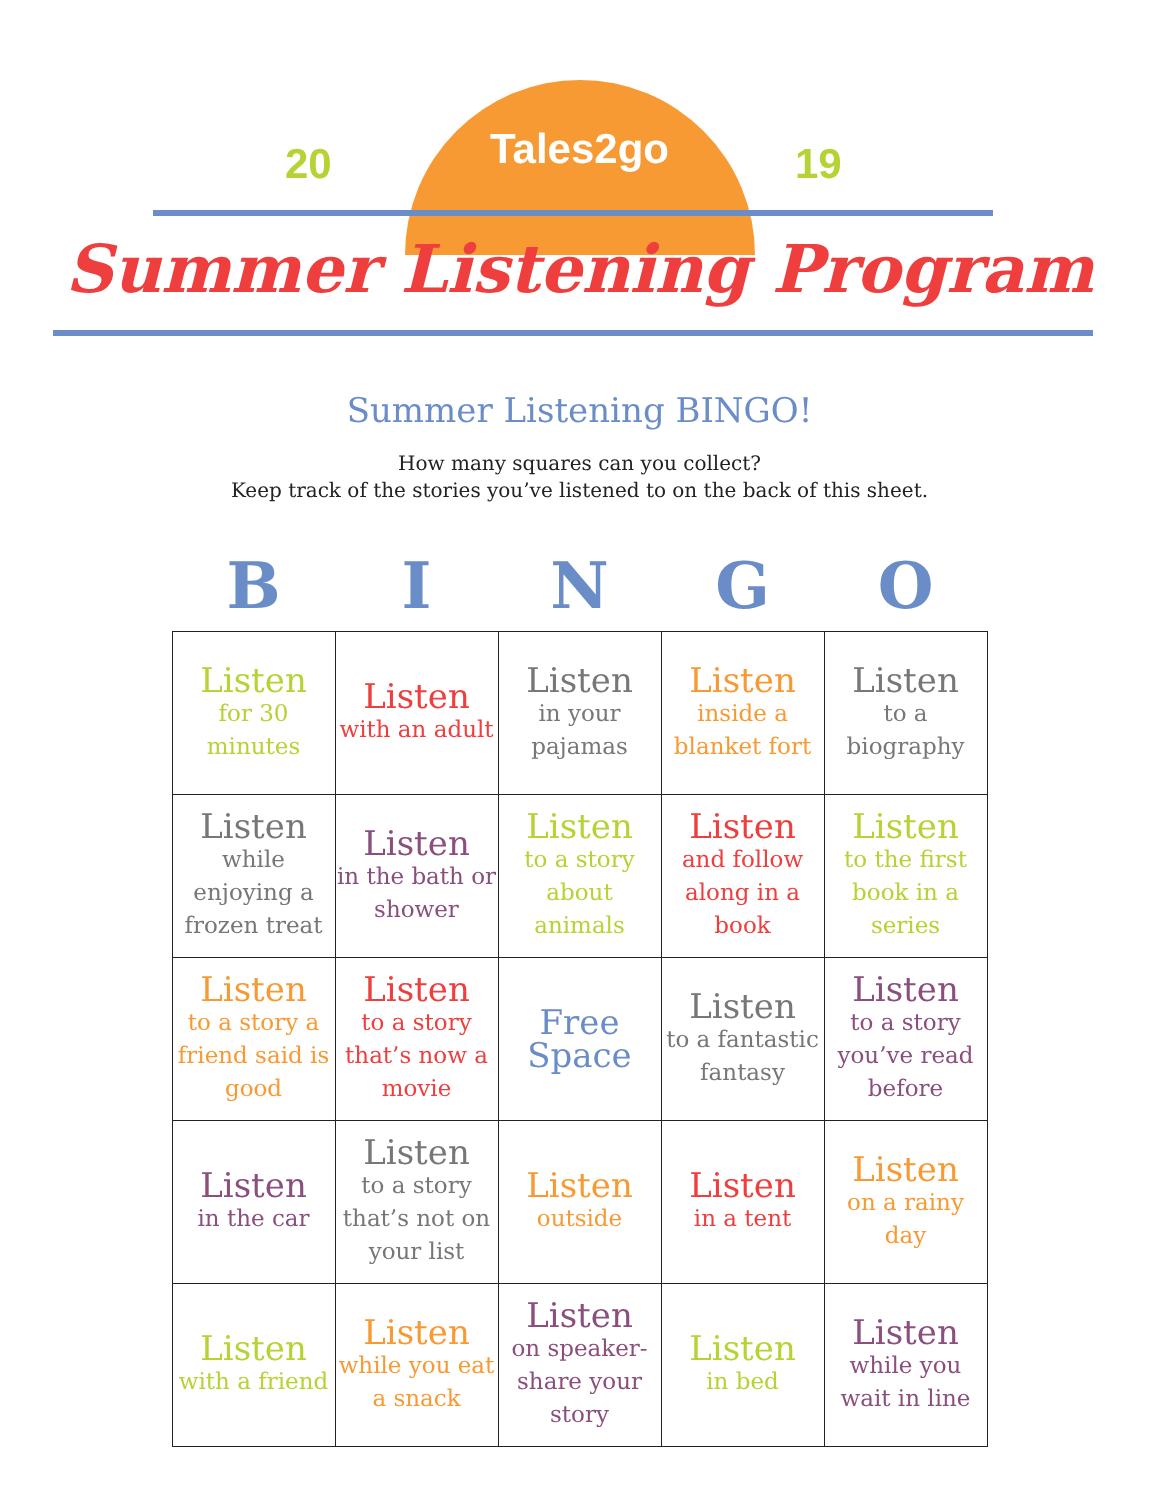Tales2go 20 19
Summer Listening Program
Summer Listening BINGO!
How many squares can you collect?
Keep track of the stories you’ve listened to on the back of this sheet.
| B | I | N | G | O |
| --- | --- | --- | --- | --- |
| Listen for 30 minutes | Listen with an adult | Listen in your pajamas | Listen inside a blanket fort | Listen to a biography |
| Listen while enjoying a frozen treat | Listen in the bath or shower | Listen to a story about animals | Listen and follow along in a book | Listen to the first book in a series |
| Listen to a story a friend said is good | Listen to a story that’s now a movie | Free Space | Listen to a fantastic fantasy | Listen to a story you’ve read before |
| Listen in the car | Listen to a story that’s not on your list | Listen outside | Listen in a tent | Listen on a rainy day |
| Listen with a friend | Listen while you eat a snack | Listen on speaker-share your story | Listen in bed | Listen while you wait in line |